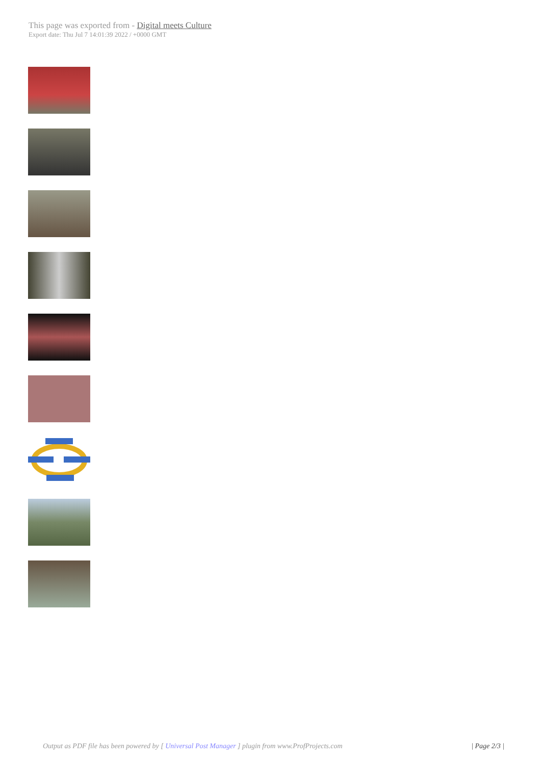This page was exported from - Digital meets Culture
Export date: Thu Jul 7 14:01:39 2022 / +0000 GMT
Output as PDF file has been powered by [ Universal Post Manager ] plugin from www.ProfProjects.com
| Page 2/3 |